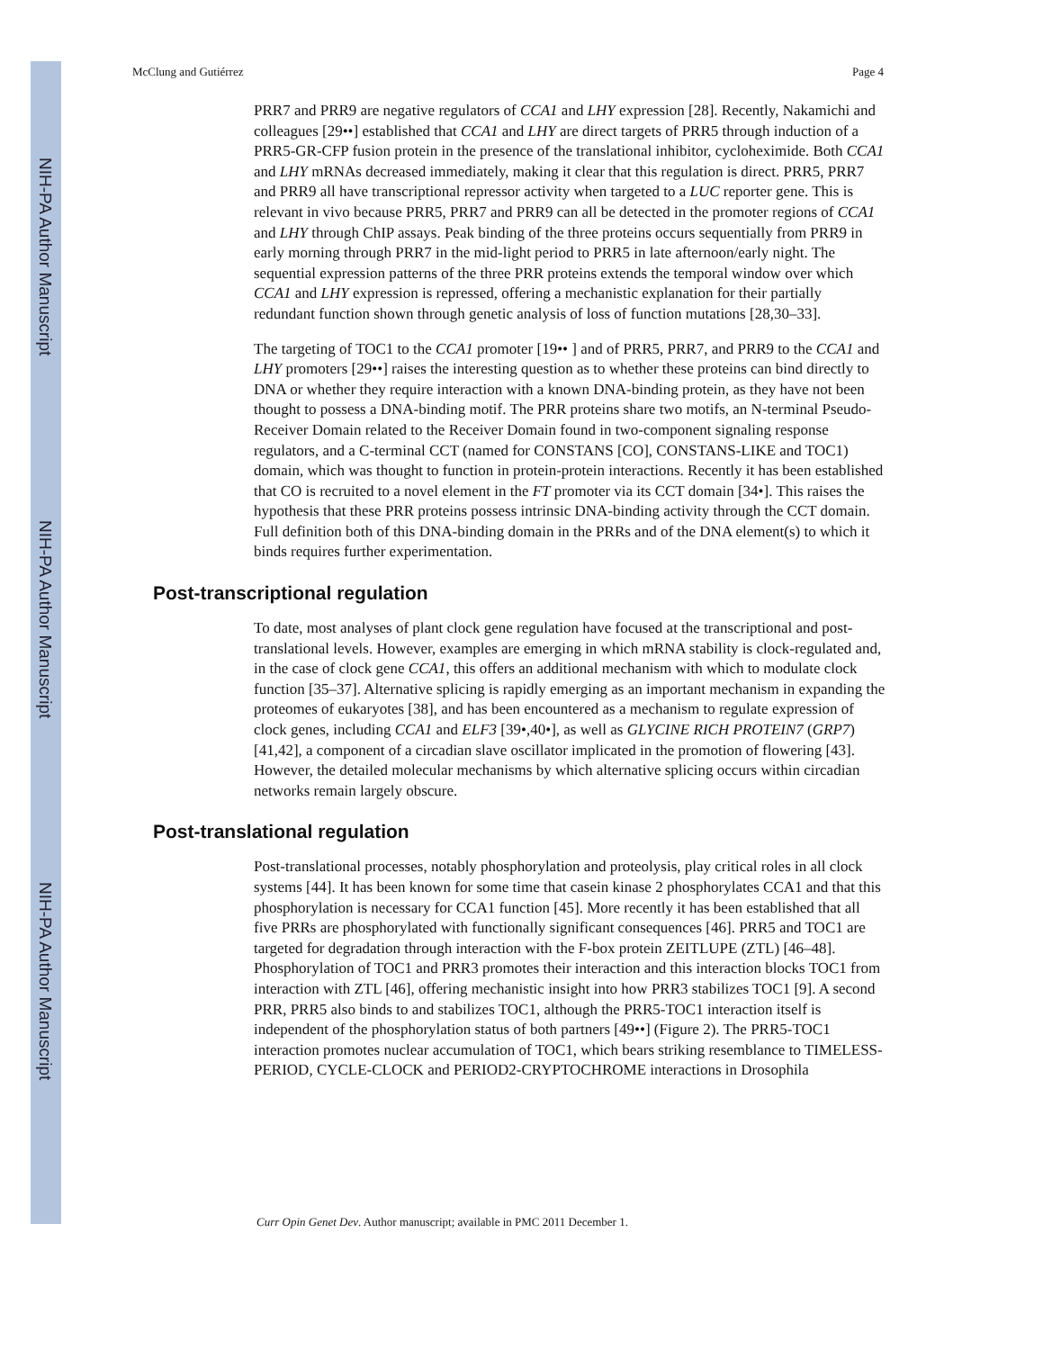NIH-PA Author Manuscript
NIH-PA Author Manuscript
NIH-PA Author Manuscript
McClung and Gutiérrez Page 4
PRR7 and PRR9 are negative regulators of CCA1 and LHY expression [28]. Recently, Nakamichi and colleagues [29••] established that CCA1 and LHY are direct targets of PRR5 through induction of a PRR5-GR-CFP fusion protein in the presence of the translational inhibitor, cycloheximide. Both CCA1 and LHY mRNAs decreased immediately, making it clear that this regulation is direct. PRR5, PRR7 and PRR9 all have transcriptional repressor activity when targeted to a LUC reporter gene. This is relevant in vivo because PRR5, PRR7 and PRR9 can all be detected in the promoter regions of CCA1 and LHY through ChIP assays. Peak binding of the three proteins occurs sequentially from PRR9 in early morning through PRR7 in the mid-light period to PRR5 in late afternoon/early night. The sequential expression patterns of the three PRR proteins extends the temporal window over which CCA1 and LHY expression is repressed, offering a mechanistic explanation for their partially redundant function shown through genetic analysis of loss of function mutations [28,30–33].
The targeting of TOC1 to the CCA1 promoter [19•• ] and of PRR5, PRR7, and PRR9 to the CCA1 and LHY promoters [29••] raises the interesting question as to whether these proteins can bind directly to DNA or whether they require interaction with a known DNA-binding protein, as they have not been thought to possess a DNA-binding motif. The PRR proteins share two motifs, an N-terminal Pseudo-Receiver Domain related to the Receiver Domain found in two-component signaling response regulators, and a C-terminal CCT (named for CONSTANS [CO], CONSTANS-LIKE and TOC1) domain, which was thought to function in protein-protein interactions. Recently it has been established that CO is recruited to a novel element in the FT promoter via its CCT domain [34•]. This raises the hypothesis that these PRR proteins possess intrinsic DNA-binding activity through the CCT domain. Full definition both of this DNA-binding domain in the PRRs and of the DNA element(s) to which it binds requires further experimentation.
Post-transcriptional regulation
To date, most analyses of plant clock gene regulation have focused at the transcriptional and post-translational levels. However, examples are emerging in which mRNA stability is clock-regulated and, in the case of clock gene CCA1, this offers an additional mechanism with which to modulate clock function [35–37]. Alternative splicing is rapidly emerging as an important mechanism in expanding the proteomes of eukaryotes [38], and has been encountered as a mechanism to regulate expression of clock genes, including CCA1 and ELF3 [39•,40•], as well as GLYCINE RICH PROTEIN7 (GRP7) [41,42], a component of a circadian slave oscillator implicated in the promotion of flowering [43]. However, the detailed molecular mechanisms by which alternative splicing occurs within circadian networks remain largely obscure.
Post-translational regulation
Post-translational processes, notably phosphorylation and proteolysis, play critical roles in all clock systems [44]. It has been known for some time that casein kinase 2 phosphorylates CCA1 and that this phosphorylation is necessary for CCA1 function [45]. More recently it has been established that all five PRRs are phosphorylated with functionally significant consequences [46]. PRR5 and TOC1 are targeted for degradation through interaction with the F-box protein ZEITLUPE (ZTL) [46–48]. Phosphorylation of TOC1 and PRR3 promotes their interaction and this interaction blocks TOC1 from interaction with ZTL [46], offering mechanistic insight into how PRR3 stabilizes TOC1 [9]. A second PRR, PRR5 also binds to and stabilizes TOC1, although the PRR5-TOC1 interaction itself is independent of the phosphorylation status of both partners [49••] (Figure 2). The PRR5-TOC1 interaction promotes nuclear accumulation of TOC1, which bears striking resemblance to TIMELESS-PERIOD, CYCLE-CLOCK and PERIOD2-CRYPTOCHROME interactions in Drosophila
Curr Opin Genet Dev. Author manuscript; available in PMC 2011 December 1.